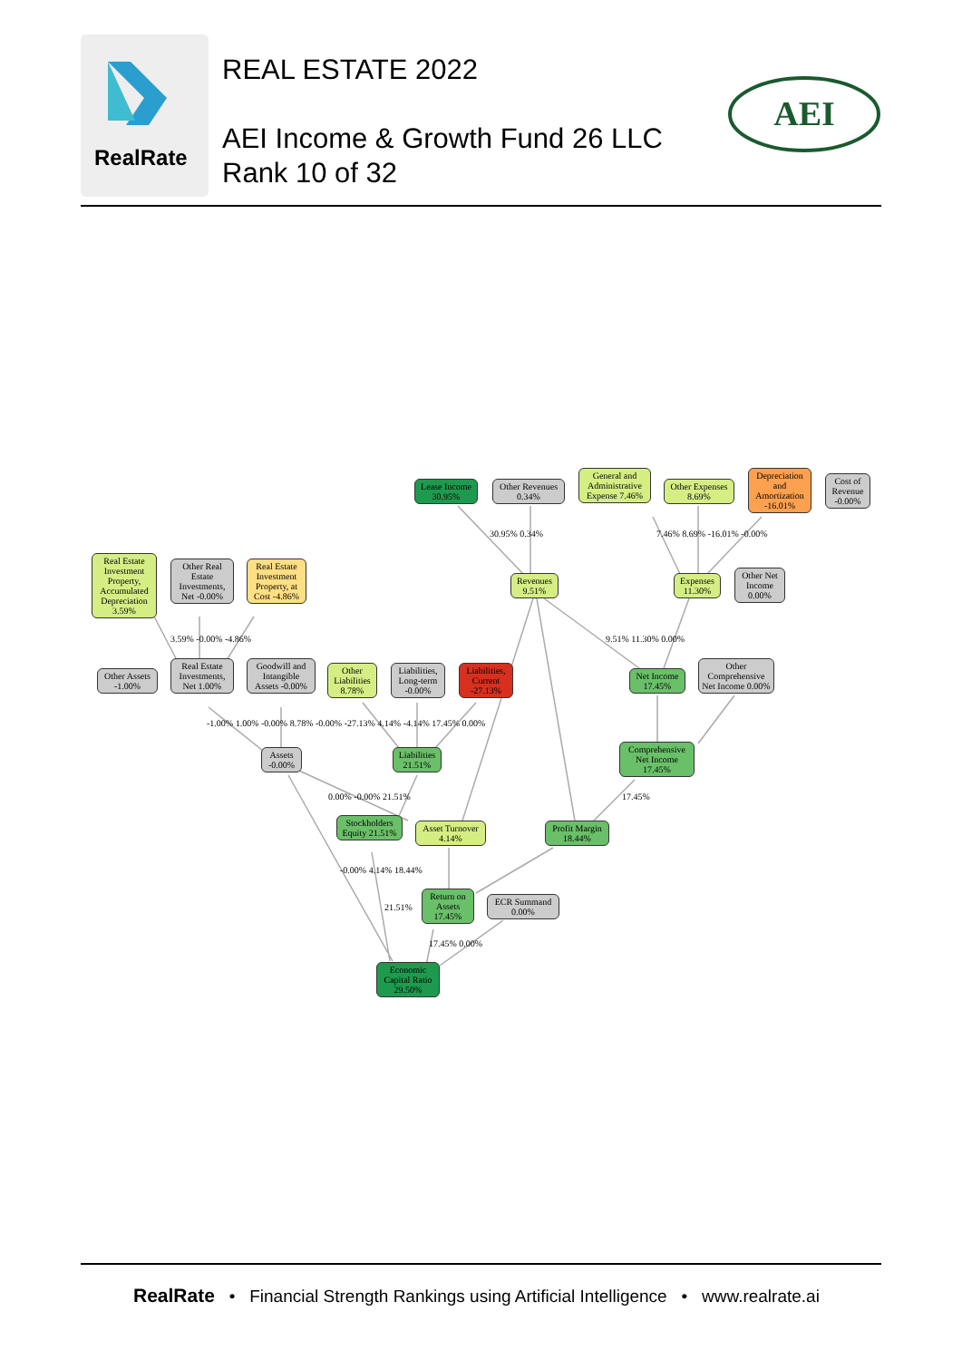RealRate
REAL ESTATE 2022
AEI Income & Growth Fund 26 LLC
Rank 10 of 32
AEI
Lease Income 30.95%
Other Revenues 0.34%
General and Administrative Expense 7.46%
Other Expenses 8.69%
Depreciation and Amortization -16.01%
Cost of Revenue -0.00%
Real Estate Investment Property, Accumulated Depreciation 3.59%
Other Real Estate Investments, Net -0.00%
Real Estate Investment Property, at Cost -4.86%
Revenues 9.51%
Expenses 11.30%
Other Net Income 0.00%
30.95% 0.34% 7.46% 8.69% -16.01% -0.00%
3.59% -0.00% -4.86% 9.51% 11.30% 0.00%
Other Assets -1.00%
Real Estate Investments, Net 1.00%
Goodwill and Intangible Assets -0.00%
Other Liabilities 8.78%
Liabilities, Long-term -0.00%
Liabilities, Current -27.13%
Net Income 17.45%
Other Comprehensive Net Income 0.00%
-1.00% 1.00% -0.00% 8.78% -0.00% -27.13% 4.14% -4.14% 17.45% 0.00%
Assets -0.00%
Liabilities 21.51%
Comprehensive Net Income 17.45%
0.00% -0.00% 21.51% 17.45%
Stockholders Equity 21.51%
Asset Turnover 4.14%
Profit Margin 18.44%
-0.00% 4.14% 18.44%
Return on Assets 17.45%
ECR Summand 0.00%
21.51%
17.45% 0.00%
Economic Capital Ratio 29.50%
RealRate • Financial Strength Rankings using Artificial Intelligence • www.realrate.ai